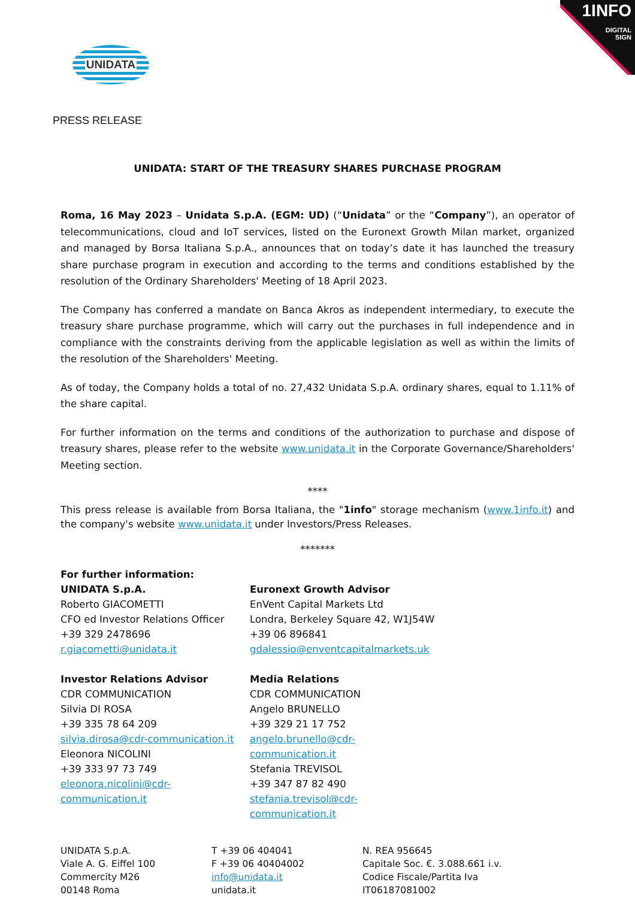1INFO
DIGITAL
SIGN
UNIDATA
PRESS RELEASE
UNIDATA: START OF THE TREASURY SHARES PURCHASE PROGRAM
Roma, 16 May 2023 – Unidata S.p.A. (EGM: UD) (“Unidata” or the “Company”), an operator of telecommunications, cloud and IoT services, listed on the Euronext Growth Milan market, organized and managed by Borsa Italiana S.p.A., announces that on today’s date it has launched the treasury share purchase program in execution and according to the terms and conditions established by the resolution of the Ordinary Shareholders' Meeting of 18 April 2023.
The Company has conferred a mandate on Banca Akros as independent intermediary, to execute the treasury share purchase programme, which will carry out the purchases in full independence and in compliance with the constraints deriving from the applicable legislation as well as within the limits of the resolution of the Shareholders' Meeting.
As of today, the Company holds a total of no. 27,432 Unidata S.p.A. ordinary shares, equal to 1.11% of the share capital.
For further information on the terms and conditions of the authorization to purchase and dispose of treasury shares, please refer to the website www.unidata.it in the Corporate Governance/Shareholders' Meeting section.
****
This press release is available from Borsa Italiana, the "1info" storage mechanism (www.1info.it) and the company's website www.unidata.it under Investors/Press Releases.
*******
For further information:
UNIDATA S.p.A.
Roberto GIACOMETTI
CFO ed Investor Relations Officer
+39 329 2478696
r.giacometti@unidata.it
Euronext Growth Advisor
EnVent Capital Markets Ltd
Londra, Berkeley Square 42, W1J54W
+39 06 896841
gdalessio@enventcapitalmarkets.uk
Investor Relations Advisor
CDR COMMUNICATION
Silvia DI ROSA
+39 335 78 64 209
silvia.dirosa@cdr-communication.it
Eleonora NICOLINI
+39 333 97 73 749
eleonora.nicolini@cdr-communication.it
Media Relations
CDR COMMUNICATION
Angelo BRUNELLO
+39 329 21 17 752
angelo.brunello@cdr-communication.it
Stefania TREVISOL
+39 347 87 82 490
stefania.trevisol@cdr-communication.it
UNIDATA S.p.A.
Viale A. G. Eiffel 100
Commercity M26
00148 Roma
T +39 06 404041
F +39 06 40404002
info@unidata.it
unidata.it
N. REA 956645
Capitale Soc. €. 3.088.661 i.v.
Codice Fiscale/Partita Iva
IT06187081002